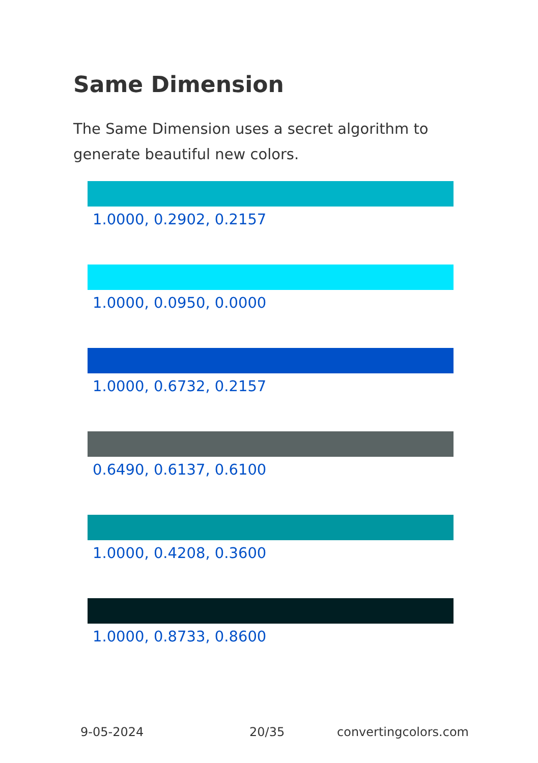Same Dimension
The Same Dimension uses a secret algorithm to generate beautiful new colors.
1.0000, 0.2902, 0.2157
1.0000, 0.0950, 0.0000
1.0000, 0.6732, 0.2157
0.6490, 0.6137, 0.6100
1.0000, 0.4208, 0.3600
1.0000, 0.8733, 0.8600
9-05-2024 20/35 convertingcolors.com